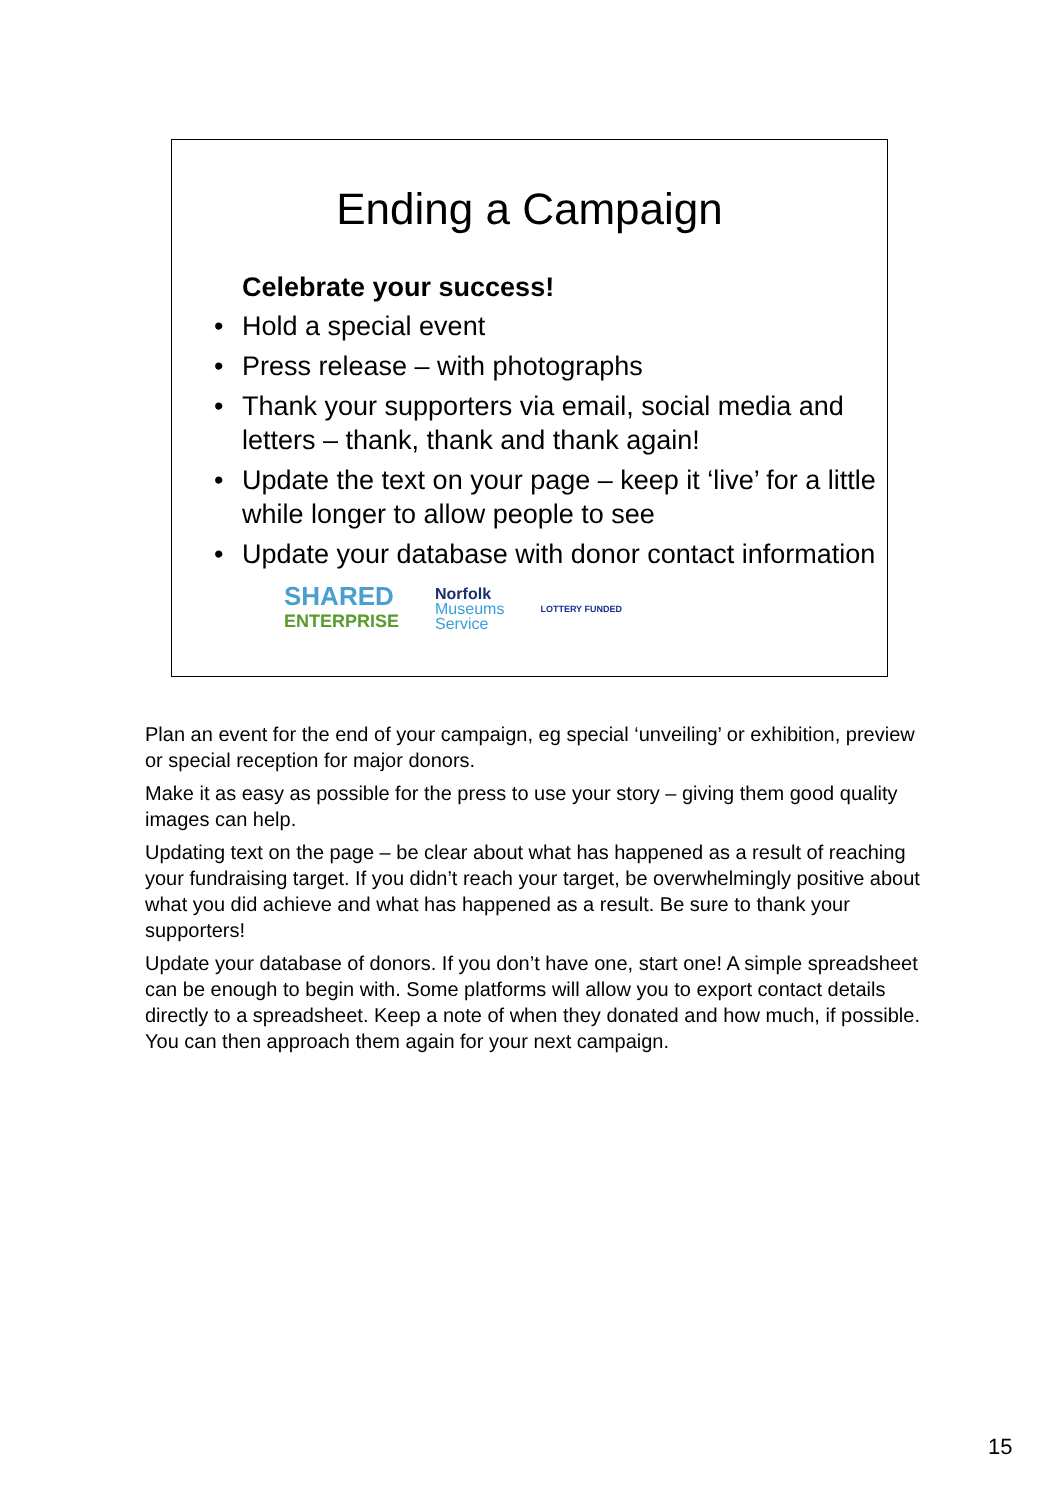Ending a Campaign
Celebrate your success!
• Hold a special event
• Press release – with photographs
• Thank your supporters via email, social media and letters – thank, thank and thank again!
• Update the text on your page – keep it ‘live’ for a little while longer to allow people to see
• Update your database with donor contact information
SHARED
ENTERPRISE
Norfolk
Museums
Service
LOTTERY FUNDED
Plan an event for the end of your campaign, eg special ‘unveiling’ or exhibition, preview or special reception for major donors.
Make it as easy as possible for the press to use your story – giving them good quality images can help.
Updating text on the page – be clear about what has happened as a result of reaching your fundraising target. If you didn’t reach your target, be overwhelmingly positive about what you did achieve and what has happened as a result. Be sure to thank your supporters!
Update your database of donors. If you don’t have one, start one! A simple spreadsheet can be enough to begin with. Some platforms will allow you to export contact details directly to a spreadsheet. Keep a note of when they donated and how much, if possible. You can then approach them again for your next campaign.
15